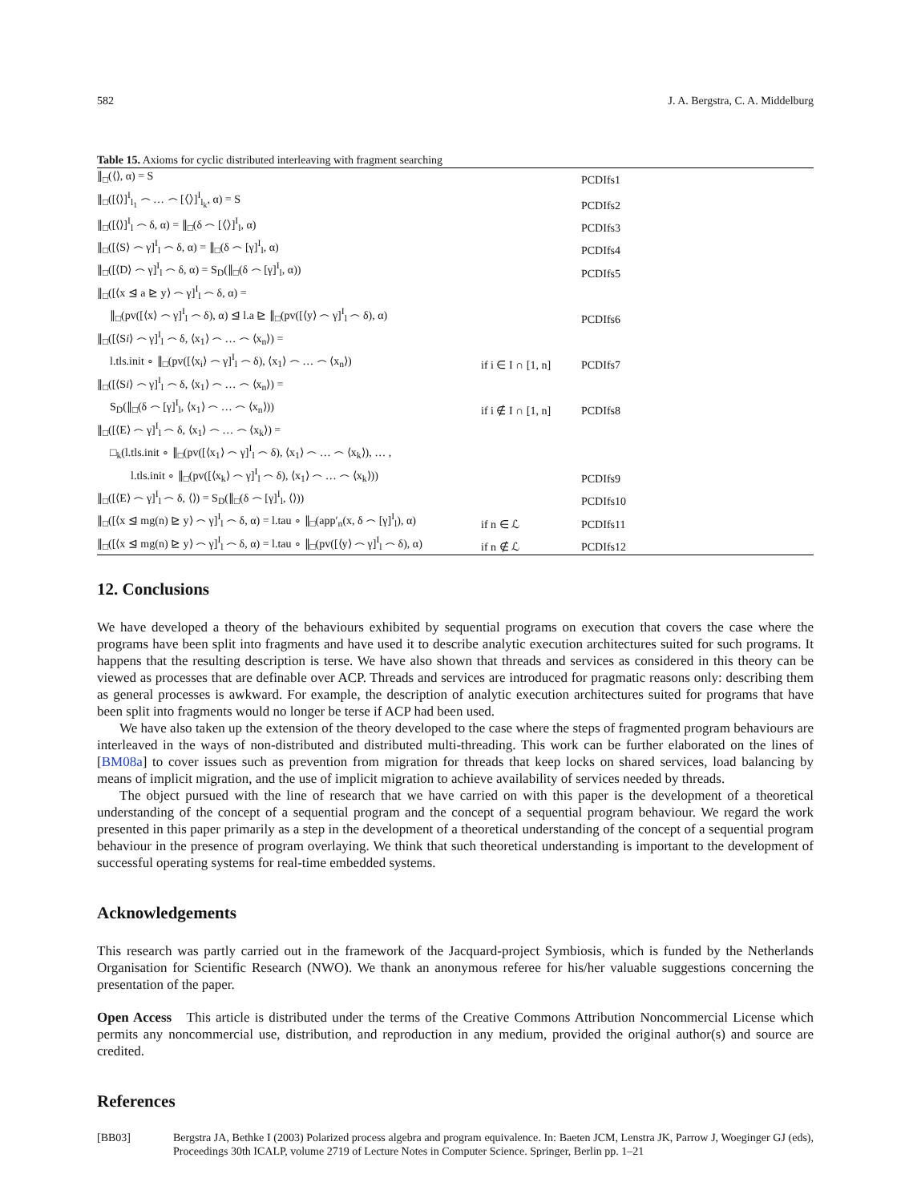582 J. A. Bergstra, C. A. Middelburg
Table 15. Axioms for cyclic distributed interleaving with fragment searching
| ∥<sub>□</sub>(⟨⟩, α) = S | | PCDIfs1 |
| ∥<sub>□</sub>([⟨⟩]<sup>I</sup><sub>l<sub>1</sub></sub> ⌢ … ⌢ [⟨⟩]<sup>I</sup><sub>l<sub>k</sub></sub>, α) = S | | PCDIfs2 |
| ∥<sub>□</sub>([⟨⟩]<sup>I</sup><sub>l</sub> ⌢ δ, α) = ∥<sub>□</sub>(δ ⌢ [⟨⟩]<sup>I</sup><sub>l</sub>, α) | | PCDIfs3 |
| ∥<sub>□</sub>([⟨S⟩ ⌢ γ]<sup>I</sup><sub>l</sub> ⌢ δ, α) = ∥<sub>□</sub>(δ ⌢ [γ]<sup>I</sup><sub>l</sub>, α) | | PCDIfs4 |
| ∥<sub>□</sub>([⟨D⟩ ⌢ γ]<sup>I</sup><sub>l</sub> ⌢ δ, α) = S<sub>D</sub>(∥<sub>□</sub>(δ ⌢ [γ]<sup>I</sup><sub>l</sub>, α)) | | PCDIfs5 |
| ∥<sub>□</sub>([⟨x ⊴ a ⊵ y⟩ ⌢ γ]<sup>I</sup><sub>l</sub> ⌢ δ, α) = | | |
| ∥<sub>□</sub>(pv([⟨x⟩ ⌢ γ]<sup>I</sup><sub>l</sub> ⌢ δ), α) ⊴ l.a ⊵ ∥<sub>□</sub>(pv([⟨y⟩ ⌢ γ]<sup>I</sup><sub>l</sub> ⌢ δ), α) | | PCDIfs6 |
| ∥<sub>□</sub>([⟨S i ⟩ ⌢ γ]<sup>I</sup><sub>l</sub> ⌢ δ, ⟨x<sub>1</sub>⟩ ⌢ … ⌢ ⟨x<sub>n</sub>⟩) = | | |
| l.tls.init ∘ ∥<sub>□</sub>(pv([⟨x<sub>i</sub>⟩ ⌢ γ]<sup>I</sup><sub>l</sub> ⌢ δ), ⟨x<sub>1</sub>⟩ ⌢ … ⌢ ⟨x<sub>n</sub>⟩) | if i ∈ I ∩ [1, n] | PCDIfs7 |
| ∥<sub>□</sub>([⟨S i ⟩ ⌢ γ]<sup>I</sup><sub>l</sub> ⌢ δ, ⟨x<sub>1</sub>⟩ ⌢ … ⌢ ⟨x<sub>n</sub>⟩) = | | |
| S<sub>D</sub>(∥<sub>□</sub>(δ ⌢ [γ]<sup>I</sup><sub>l</sub>, ⟨x<sub>1</sub>⟩ ⌢ … ⌢ ⟨x<sub>n</sub>⟩)) | if i ∉ I ∩ [1, n] | PCDIfs8 |
| ∥<sub>□</sub>([⟨E⟩ ⌢ γ]<sup>I</sup><sub>l</sub> ⌢ δ, ⟨x<sub>1</sub>⟩ ⌢ … ⌢ ⟨x<sub>k</sub>⟩) = | | |
| □<sub>k</sub>(l.tls.init ∘ ∥<sub>□</sub>(pv([⟨x<sub>1</sub>⟩ ⌢ γ]<sup>I</sup><sub>l</sub> ⌢ δ), ⟨x<sub>1</sub>⟩ ⌢ … ⌢ ⟨x<sub>k</sub>⟩), … , | | |
| l.tls.init ∘ ∥<sub>□</sub>(pv([⟨x<sub>k</sub>⟩ ⌢ γ]<sup>I</sup><sub>l</sub> ⌢ δ), ⟨x<sub>1</sub>⟩ ⌢ … ⌢ ⟨x<sub>k</sub>⟩)) | | PCDIfs9 |
| ∥<sub>□</sub>([⟨E⟩ ⌢ γ]<sup>I</sup><sub>l</sub> ⌢ δ, ⟨⟩) = S<sub>D</sub>(∥<sub>□</sub>(δ ⌢ [γ]<sup>I</sup><sub>l</sub>, ⟨⟩)) | | PCDIfs10 |
| ∥<sub>□</sub>([⟨x ⊴ mg(n) ⊵ y⟩ ⌢ γ]<sup>I</sup><sub>l</sub> ⌢ δ, α) = l.tau ∘ ∥<sub>□</sub>(app′<sub>n</sub>(x, δ ⌢ [γ]<sup>I</sup><sub>l</sub>), α) | if n ∈ ℒ | PCDIfs11 |
| ∥<sub>□</sub>([⟨x ⊴ mg(n) ⊵ y⟩ ⌢ γ]<sup>I</sup><sub>l</sub> ⌢ δ, α) = l.tau ∘ ∥<sub>□</sub>(pv([⟨y⟩ ⌢ γ]<sup>I</sup><sub>l</sub> ⌢ δ), α) | if n ∉ ℒ | PCDIfs12 |
12. Conclusions
We have developed a theory of the behaviours exhibited by sequential programs on execution that covers the case where the programs have been split into fragments and have used it to describe analytic execution architectures suited for such programs. It happens that the resulting description is terse. We have also shown that threads and services as considered in this theory can be viewed as processes that are definable over ACP. Threads and services are introduced for pragmatic reasons only: describing them as general processes is awkward. For example, the description of analytic execution architectures suited for programs that have been split into fragments would no longer be terse if ACP had been used.
We have also taken up the extension of the theory developed to the case where the steps of fragmented program behaviours are interleaved in the ways of non-distributed and distributed multi-threading. This work can be further elaborated on the lines of [BM08a] to cover issues such as prevention from migration for threads that keep locks on shared services, load balancing by means of implicit migration, and the use of implicit migration to achieve availability of services needed by threads.
The object pursued with the line of research that we have carried on with this paper is the development of a theoretical understanding of the concept of a sequential program and the concept of a sequential program behaviour. We regard the work presented in this paper primarily as a step in the development of a theoretical understanding of the concept of a sequential program behaviour in the presence of program overlaying. We think that such theoretical understanding is important to the development of successful operating systems for real-time embedded systems.
Acknowledgements
This research was partly carried out in the framework of the Jacquard-project Symbiosis, which is funded by the Netherlands Organisation for Scientific Research (NWO). We thank an anonymous referee for his/her valuable suggestions concerning the presentation of the paper.
Open Access This article is distributed under the terms of the Creative Commons Attribution Noncommercial License which permits any noncommercial use, distribution, and reproduction in any medium, provided the original author(s) and source are credited.
References
[BB03] Bergstra JA, Bethke I (2003) Polarized process algebra and program equivalence. In: Baeten JCM, Lenstra JK, Parrow J, Woeginger GJ (eds), Proceedings 30th ICALP, volume 2719 of Lecture Notes in Computer Science. Springer, Berlin pp. 1–21